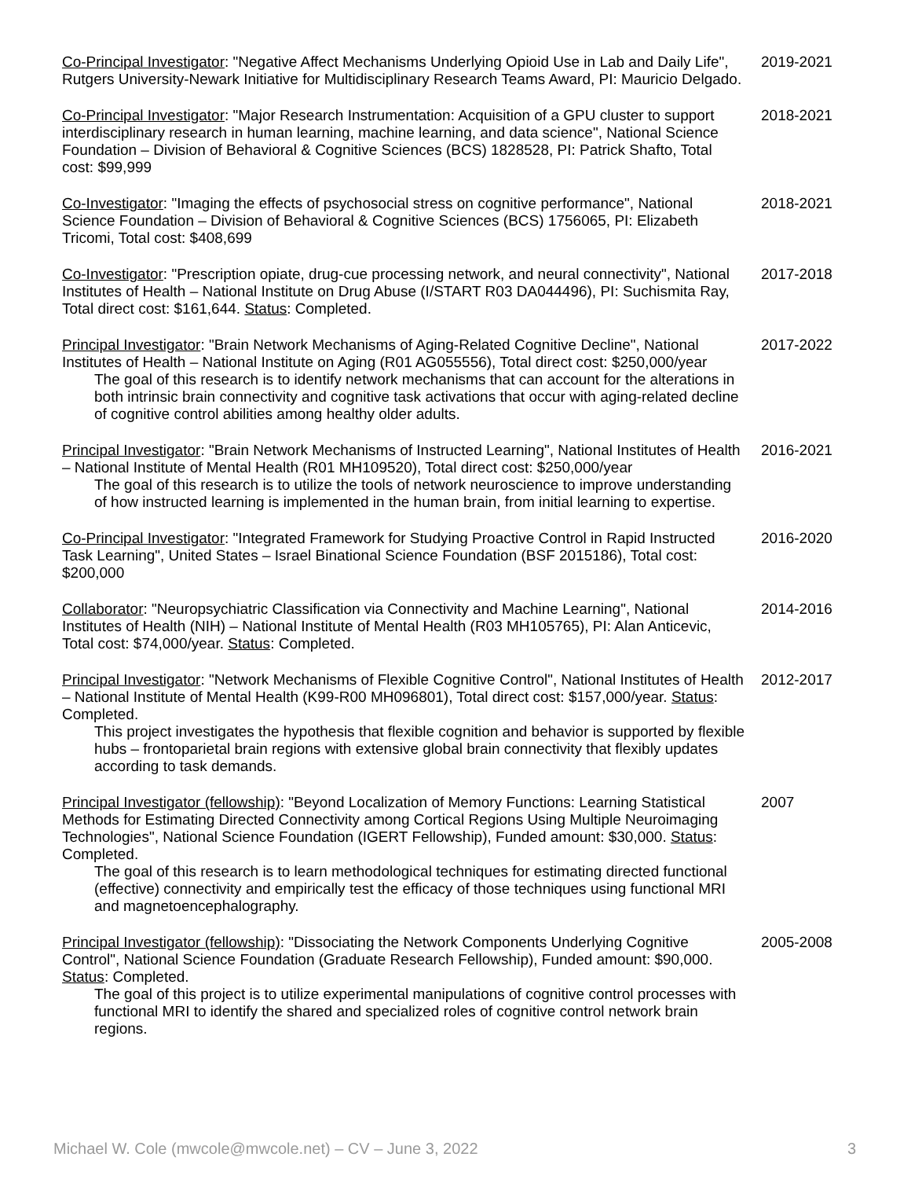Co-Principal Investigator: "Negative Affect Mechanisms Underlying Opioid Use in Lab and Daily Life", Rutgers University-Newark Initiative for Multidisciplinary Research Teams Award, PI: Mauricio Delgado.
2019-2021
Co-Principal Investigator: "Major Research Instrumentation: Acquisition of a GPU cluster to support interdisciplinary research in human learning, machine learning, and data science", National Science Foundation – Division of Behavioral & Cognitive Sciences (BCS) 1828528, PI: Patrick Shafto, Total cost: $99,999
2018-2021
Co-Investigator: "Imaging the effects of psychosocial stress on cognitive performance", National Science Foundation – Division of Behavioral & Cognitive Sciences (BCS) 1756065, PI: Elizabeth Tricomi, Total cost: $408,699
2018-2021
Co-Investigator: "Prescription opiate, drug-cue processing network, and neural connectivity", National Institutes of Health – National Institute on Drug Abuse (I/START R03 DA044496), PI: Suchismita Ray, Total direct cost: $161,644. Status: Completed.
2017-2018
Principal Investigator: "Brain Network Mechanisms of Aging-Related Cognitive Decline", National Institutes of Health – National Institute on Aging (R01 AG055556), Total direct cost: $250,000/year
The goal of this research is to identify network mechanisms that can account for the alterations in both intrinsic brain connectivity and cognitive task activations that occur with aging-related decline of cognitive control abilities among healthy older adults.
2017-2022
Principal Investigator: "Brain Network Mechanisms of Instructed Learning", National Institutes of Health – National Institute of Mental Health (R01 MH109520), Total direct cost: $250,000/year
The goal of this research is to utilize the tools of network neuroscience to improve understanding of how instructed learning is implemented in the human brain, from initial learning to expertise.
2016-2021
Co-Principal Investigator: "Integrated Framework for Studying Proactive Control in Rapid Instructed Task Learning", United States – Israel Binational Science Foundation (BSF 2015186), Total cost: $200,000
2016-2020
Collaborator: "Neuropsychiatric Classification via Connectivity and Machine Learning", National Institutes of Health (NIH) – National Institute of Mental Health (R03 MH105765), PI: Alan Anticevic, Total cost: $74,000/year. Status: Completed.
2014-2016
Principal Investigator: "Network Mechanisms of Flexible Cognitive Control", National Institutes of Health – National Institute of Mental Health (K99-R00 MH096801), Total direct cost: $157,000/year. Status: Completed.
This project investigates the hypothesis that flexible cognition and behavior is supported by flexible hubs – frontoparietal brain regions with extensive global brain connectivity that flexibly updates according to task demands.
2012-2017
Principal Investigator (fellowship): "Beyond Localization of Memory Functions: Learning Statistical Methods for Estimating Directed Connectivity among Cortical Regions Using Multiple Neuroimaging Technologies", National Science Foundation (IGERT Fellowship), Funded amount: $30,000. Status: Completed.
The goal of this research is to learn methodological techniques for estimating directed functional (effective) connectivity and empirically test the efficacy of those techniques using functional MRI and magnetoencephalography.
2007
Principal Investigator (fellowship): "Dissociating the Network Components Underlying Cognitive Control", National Science Foundation (Graduate Research Fellowship), Funded amount: $90,000. Status: Completed.
The goal of this project is to utilize experimental manipulations of cognitive control processes with functional MRI to identify the shared and specialized roles of cognitive control network brain regions.
2005-2008
Michael W. Cole (mwcole@mwcole.net) – CV – June 3, 2022 3